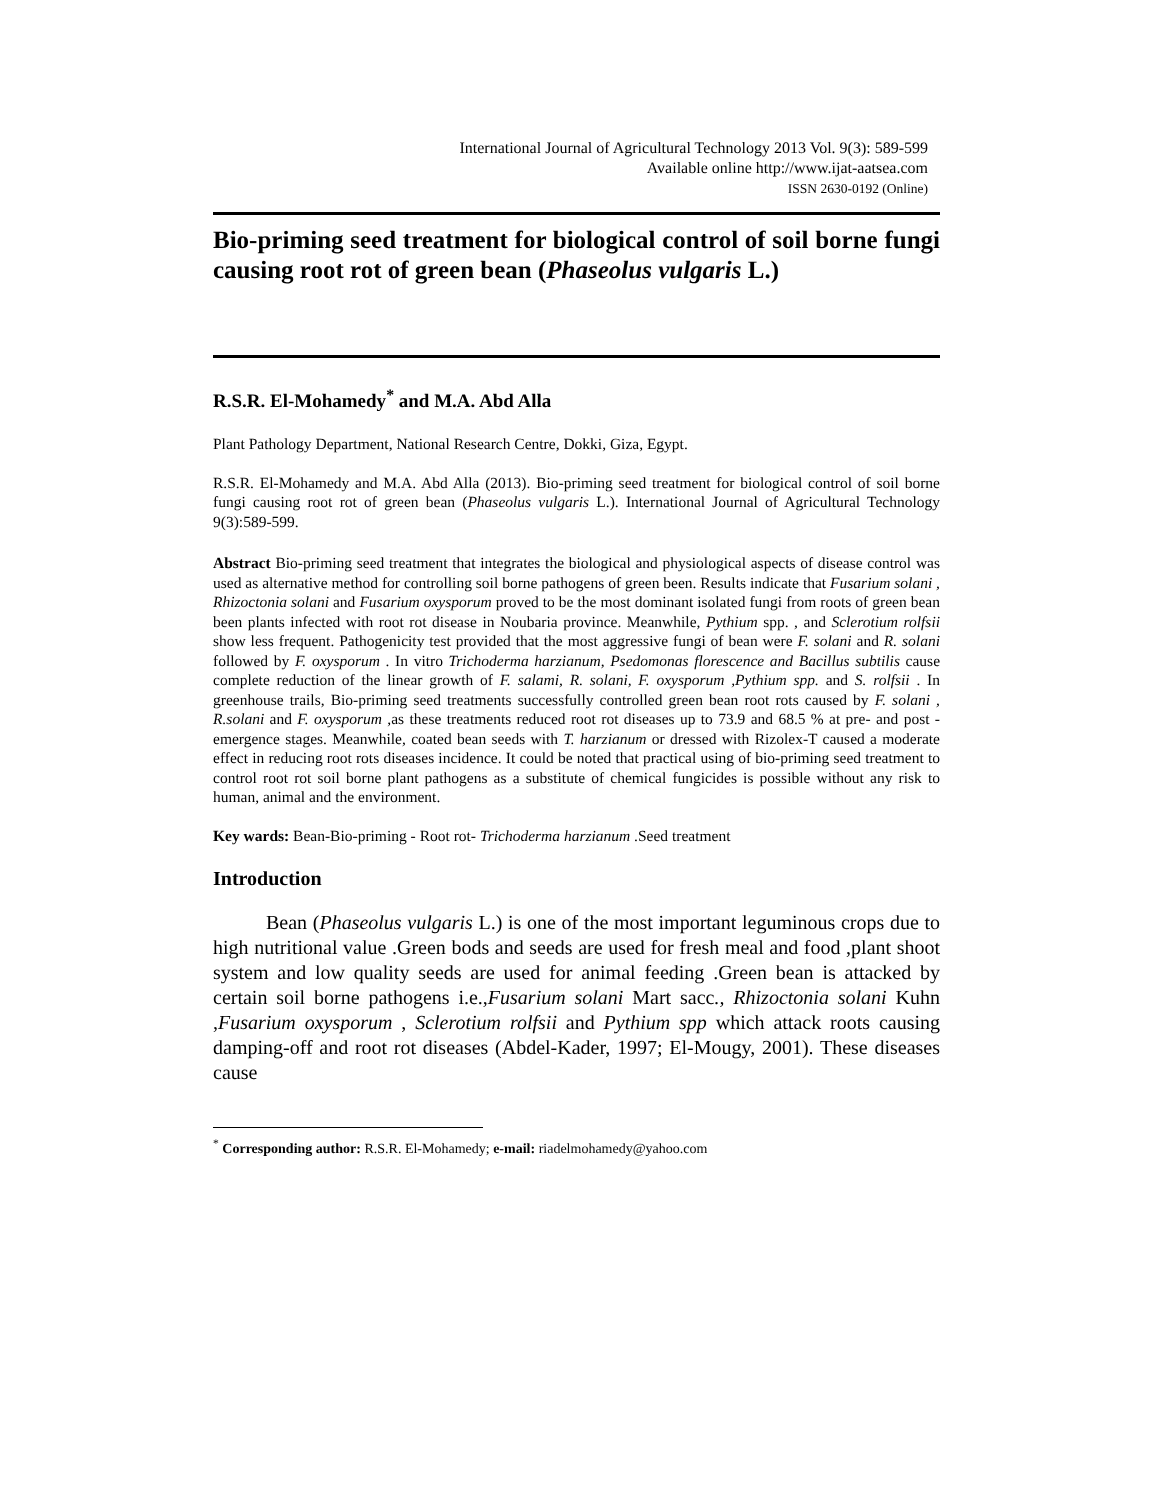International Journal of Agricultural Technology 2013 Vol. 9(3): 589-599
Available online http://www.ijat-aatsea.com
ISSN 2630-0192 (Online)
Bio-priming seed treatment for biological control of soil borne fungi causing root rot of green bean (Phaseolus vulgaris L.)
R.S.R. El-Mohamedy<sup>*</sup> and M.A. Abd Alla
Plant Pathology Department, National Research Centre, Dokki, Giza, Egypt.
R.S.R. El-Mohamedy and M.A. Abd Alla (2013). Bio-priming seed treatment for biological control of soil borne fungi causing root rot of green bean (Phaseolus vulgaris L.). International Journal of Agricultural Technology 9(3):589-599.
Abstract Bio-priming seed treatment that integrates the biological and physiological aspects of disease control was used as alternative method for controlling soil borne pathogens of green been. Results indicate that Fusarium solani , Rhizoctonia solani and Fusarium oxysporum proved to be the most dominant isolated fungi from roots of green bean been plants infected with root rot disease in Noubaria province. Meanwhile, Pythium spp. , and Sclerotium rolfsii show less frequent. Pathogenicity test provided that the most aggressive fungi of bean were F. solani and R. solani followed by F. oxysporum . In vitro Trichoderma harzianum, Psedomonas florescence and Bacillus subtilis cause complete reduction of the linear growth of F. salami, R. solani, F. oxysporum ,Pythium spp. and S. rolfsii . In greenhouse trails, Bio-priming seed treatments successfully controlled green bean root rots caused by F. solani , R.solani and F. oxysporum ,as these treatments reduced root rot diseases up to 73.9 and 68.5 % at pre- and post -emergence stages. Meanwhile, coated bean seeds with T. harzianum or dressed with Rizolex-T caused a moderate effect in reducing root rots diseases incidence. It could be noted that practical using of bio-priming seed treatment to control root rot soil borne plant pathogens as a substitute of chemical fungicides is possible without any risk to human, animal and the environment.
Key wards: Bean-Bio-priming - Root rot- Trichoderma harzianum .Seed treatment
Introduction
Bean (Phaseolus vulgaris L.) is one of the most important leguminous crops due to high nutritional value .Green bods and seeds are used for fresh meal and food ,plant shoot system and low quality seeds are used for animal feeding .Green bean is attacked by certain soil borne pathogens i.e.,Fusarium solani Mart sacc., Rhizoctonia solani Kuhn ,Fusarium oxysporum , Sclerotium rolfsii and Pythium spp which attack roots causing damping-off and root rot diseases (Abdel-Kader, 1997; El-Mougy, 2001). These diseases cause
<sup>*</sup> Corresponding author: R.S.R. El-Mohamedy; e-mail: riadelmohamedy@yahoo.com